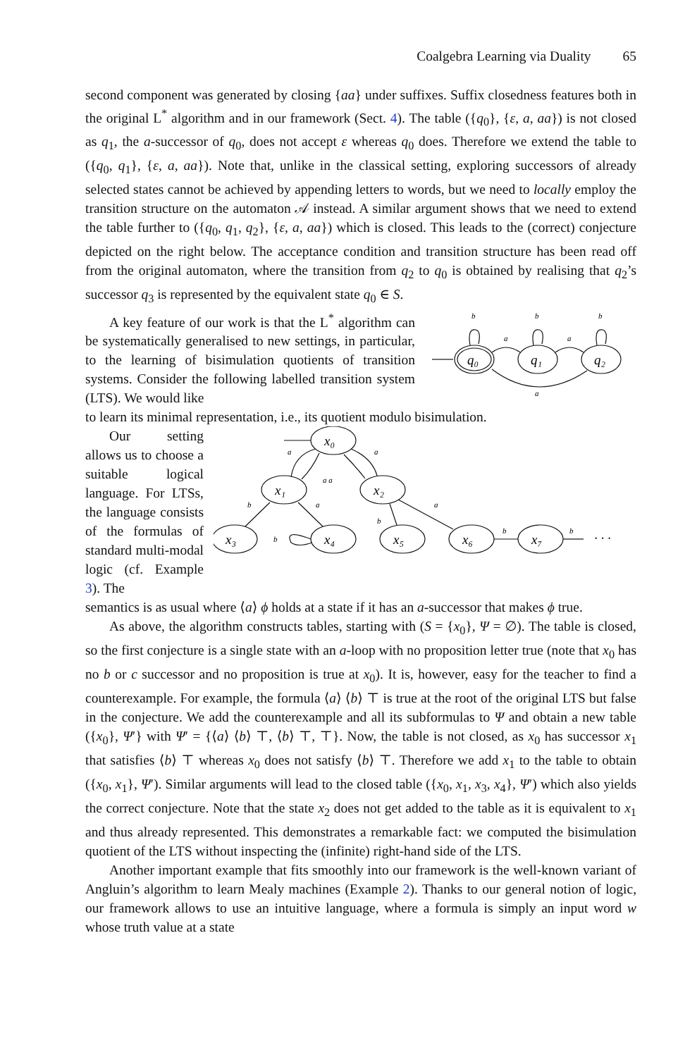Coalgebra Learning via Duality 65
second component was generated by closing {aa} under suffixes. Suffix closedness features both in the original L<sup>*</sup> algorithm and in our framework (Sect. 4). The table ({q<sub>0</sub>}, {ε, a, aa}) is not closed as q<sub>1</sub>, the a-successor of q<sub>0</sub>, does not accept ε whereas q<sub>0</sub> does. Therefore we extend the table to ({q<sub>0</sub>, q<sub>1</sub>}, {ε, a, aa}). Note that, unlike in the classical setting, exploring successors of already selected states cannot be achieved by appending letters to words, but we need to locally employ the transition structure on the automaton 𝒜 instead. A similar argument shows that we need to extend the table further to ({q<sub>0</sub>, q<sub>1</sub>, q<sub>2</sub>}, {ε, a, aa}) which is closed. This leads to the (correct) conjecture depicted on the right below. The acceptance condition and transition structure has been read off from the original automaton, where the transition from q<sub>2</sub> to q<sub>0</sub> is obtained by realising that q<sub>2</sub>’s successor q<sub>3</sub> is represented by the equivalent state q<sub>0</sub> ∈ S.
A key feature of our work is that the L<sup>*</sup> algorithm can be systematically generalised to new settings, in particular, to the learning of bisimulation quotients of transition systems. Consider the following labelled transition system (LTS). We would like
q₀
q₁
q₂
b
b
b
a
a
a
to learn its minimal representation, i.e., its quotient modulo bisimulation.
Our setting allows us to choose a suitable logical language. For LTSs, the language consists of the formulas of standard multi-modal logic (cf. Example 3). The
x₀
x₁
x₂
x₃
x₄
x₅
x₆
x₇
· · ·
a
a
a a
b
a
a
b
b
b
b
semantics is as usual where ⟨a⟩ ϕ holds at a state if it has an a-successor that makes ϕ true.
As above, the algorithm constructs tables, starting with (S = {x<sub>0</sub>}, Ψ = ∅). The table is closed, so the first conjecture is a single state with an a-loop with no proposition letter true (note that x<sub>0</sub> has no b or c successor and no proposition is true at x<sub>0</sub>). It is, however, easy for the teacher to find a counterexample. For example, the formula ⟨a⟩ ⟨b⟩ ⊤ is true at the root of the original LTS but false in the conjecture. We add the counterexample and all its subformulas to Ψ and obtain a new table ({x<sub>0</sub>}, Ψ′} with Ψ′ = {⟨a⟩ ⟨b⟩ ⊤, ⟨b⟩ ⊤, ⊤}. Now, the table is not closed, as x<sub>0</sub> has successor x<sub>1</sub> that satisfies ⟨b⟩ ⊤ whereas x<sub>0</sub> does not satisfy ⟨b⟩ ⊤. Therefore we add x<sub>1</sub> to the table to obtain ({x<sub>0</sub>, x<sub>1</sub>}, Ψ′). Similar arguments will lead to the closed table ({x<sub>0</sub>, x<sub>1</sub>, x<sub>3</sub>, x<sub>4</sub>}, Ψ′) which also yields the correct conjecture. Note that the state x<sub>2</sub> does not get added to the table as it is equivalent to x<sub>1</sub> and thus already represented. This demonstrates a remarkable fact: we computed the bisimulation quotient of the LTS without inspecting the (infinite) right-hand side of the LTS.
Another important example that fits smoothly into our framework is the well-known variant of Angluin’s algorithm to learn Mealy machines (Example 2). Thanks to our general notion of logic, our framework allows to use an intuitive language, where a formula is simply an input word w whose truth value at a state